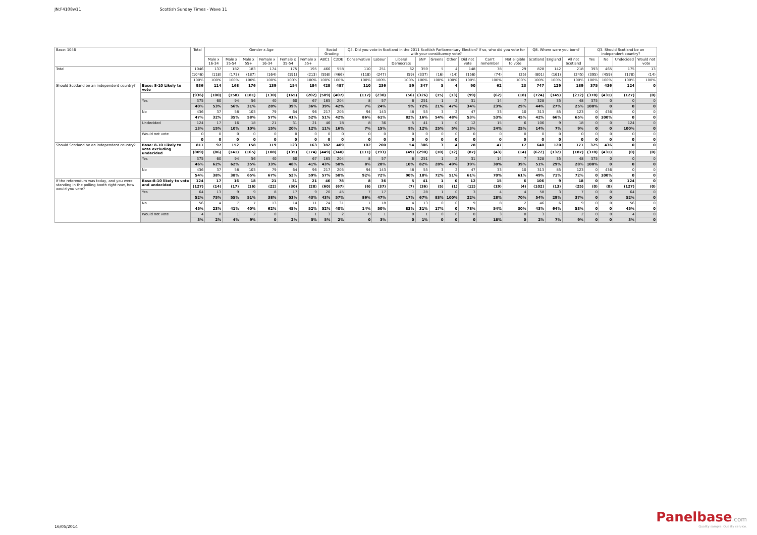JN:F4108w11 Scottish Sunday Times - Wave 11
| Base: 1046 | | Total | Gender x Age | | | | | | Social Grading | | Q5. Did you vote in Scotland in the 2011 Scottish Parliamentary Election? If so, who did you vote for with your constituency vote? | | | | | | | | | Q8. Where were you born? | | | Q3. Should Scotland be an independent country? | | | |
| --- | --- | --- | --- | --- | --- | --- | --- | --- | --- | --- | --- | --- | --- | --- | --- | --- | --- | --- | --- | --- | --- | --- | --- | --- | --- | --- |
| | | | Male x 16-34 | Male x 35-54 | Male x 55+ | Female x 16-34 | Female x 35-54 | Female x 55+ | ABC1 | C2DE | Conservative | Labour | Liberal Democrats | SNP | Greens | Other | Did not vote | Can't remember | Not eligible to vote | Scotland | England | All not Scotland | Yes | No | Undecided | Would not vote |
| Total | | 1046 | 137 | 182 | 183 | 174 | 175 | 195 | 466 | 558 | 110 | 251 | 62 | 359 | 5 | 4 | 148 | 78 | 29 | 828 | 142 | 218 | 393 | 465 | 175 | 13 |
| | | (1046) | (118) | (173) | (187) | (164) | (191) | (213) | (558) | (466) | (118) | (247) | (59) | (337) | (16) | (14) | (156) | (74) | (25) | (801) | (161) | (245) | (395) | (459) | (178) | (14) |
| | | 100% | 100% | 100% | 100% | 100% | 100% | 100% | 100% | 100% | 100% | 100% | 100% | 100% | 100% | 100% | 100% | 100% | 100% | 100% | 100% | 100% | 100% | 100% | 100% | 100% |
| Should Scotland be an independent country? | Base: 8-10 Likely to vote | 936 | 114 | 168 | 176 | 139 | 154 | 184 | 428 | 487 | 110 | 236 | 59 | 347 | 5 | 4 | 90 | 62 | 23 | 747 | 129 | 189 | 375 | 436 | 124 | 0 |
| | | (936) | (100) | (158) | (181) | (130) | (165) | (202) | (509) | (407) | (117) | (230) | (56) | (326) | (15) | (13) | (99) | (62) | (18) | (724) | (145) | (212) | (378) | (431) | (127) | (0) |
| | Yes | 375 | 60 | 94 | 56 | 40 | 60 | 67 | 165 | 204 | 8 | 57 | 6 | 251 | 1 | 2 | 31 | 14 | 7 | 328 | 35 | 48 | 375 | 0 | 0 | 0 |
| | | 40% | 53% | 56% | 31% | 28% | 39% | 36% | 39% | 42% | 7% | 24% | 9% | 72% | 21% | 47% | 34% | 23% | 29% | 44% | 27% | 25% | 100% | 0 | 0 | 0 |
| | No | 436 | 37 | 58 | 103 | 79 | 64 | 96 | 217 | 205 | 94 | 143 | 48 | 55 | 3 | 2 | 47 | 33 | 10 | 313 | 85 | 123 | 0 | 436 | 0 | 0 |
| | | 47% | 32% | 35% | 58% | 57% | 41% | 52% | 51% | 42% | 86% | 61% | 82% | 16% | 54% | 48% | 53% | 53% | 45% | 42% | 66% | 65% | 0 | 100% | 0 | 0 |
| | Undecided | 124 | 17 | 16 | 18 | 21 | 31 | 21 | 46 | 78 | 8 | 36 | 5 | 41 | 1 | 0 | 12 | 15 | 6 | 106 | 9 | 18 | 0 | 0 | 124 | 0 |
| | | 13% | 15% | 10% | 10% | 15% | 20% | 12% | 11% | 16% | 7% | 15% | 9% | 12% | 25% | 5% | 13% | 24% | 25% | 14% | 7% | 9% | 0 | 0 | 100% | 0 |
| | Would not vote | 0 | 0 | 0 | 0 | 0 | 0 | 0 | 0 | 0 | 0 | 0 | 0 | 0 | 0 | 0 | 0 | 0 | 0 | 0 | 0 | 0 | 0 | 0 | 0 | 0 |
| | | 0 | 0 | 0 | 0 | 0 | 0 | 0 | 0 | 0 | 0 | 0 | 0 | 0 | 0 | 0 | 0 | 0 | 0 | 0 | 0 | 0 | 0 | 0 | 0 | 0 |
| Should Scotland be an independent country? | Base: 8-10 Likely to vote excluding undecided | 811 | 97 | 152 | 158 | 119 | 123 | 163 | 382 | 409 | 102 | 200 | 54 | 306 | 3 | 4 | 78 | 47 | 17 | 640 | 120 | 171 | 375 | 436 | 0 | 0 |
| | | (809) | (86) | (141) | (165) | (108) | (135) | (174) | (449) | (340) | (111) | (193) | (49) | (290) | (10) | (12) | (87) | (43) | (14) | (622) | (132) | (187) | (378) | (431) | (0) | (0) |
| | Yes | 375 | 60 | 94 | 56 | 40 | 60 | 67 | 165 | 204 | 8 | 57 | 6 | 251 | 1 | 2 | 31 | 14 | 7 | 328 | 35 | 48 | 375 | 0 | 0 | 0 |
| | | 46% | 62% | 62% | 35% | 33% | 48% | 41% | 43% | 50% | 8% | 28% | 10% | 82% | 28% | 49% | 39% | 30% | 39% | 51% | 29% | 28% | 100% | 0 | 0 | 0 |
| | No | 436 | 37 | 58 | 103 | 79 | 64 | 96 | 217 | 205 | 94 | 143 | 48 | 55 | 3 | 2 | 47 | 33 | 10 | 313 | 85 | 123 | 0 | 436 | 0 | 0 |
| | | 54% | 38% | 38% | 65% | 67% | 52% | 59% | 57% | 50% | 92% | 72% | 90% | 18% | 72% | 51% | 61% | 70% | 61% | 49% | 71% | 72% | 0 | 100% | 0 | 0 |
| If the referendum was today, and you were standing in the polling booth right now, how would you vote? | Base:8-10 likely to vote and undecided | 124 | 17 | 16 | 18 | 21 | 31 | 21 | 46 | 78 | 8 | 36 | 5 | 41 | 1 | 0 | 12 | 15 | 6 | 106 | 9 | 18 | 0 | 0 | 124 | 0 |
| | | (127) | (14) | (17) | (16) | (22) | (30) | (28) | (60) | (67) | (6) | (37) | (7) | (36) | (5) | (1) | (12) | (19) | (4) | (102) | (13) | (25) | (0) | (0) | (127) | (0) |
| | Yes | 64 | 13 | 9 | 9 | 8 | 17 | 9 | 20 | 45 | 7 | 17 | 1 | 28 | 1 | 0 | 3 | 4 | 4 | 58 | 3 | 7 | 0 | 0 | 64 | 0 |
| | | 52% | 75% | 55% | 51% | 38% | 53% | 43% | 43% | 57% | 86% | 47% | 17% | 67% | 83% | 100% | 22% | 28% | 70% | 54% | 29% | 37% | 0 | 0 | 52% | 0 |
| | No | 56 | 4 | 7 | 7 | 13 | 14 | 11 | 24 | 31 | 1 | 18 | 4 | 13 | 0 | 0 | 9 | 8 | 2 | 46 | 6 | 9 | 0 | 0 | 56 | 0 |
| | | 45% | 23% | 41% | 40% | 62% | 45% | 52% | 52% | 40% | 14% | 50% | 83% | 31% | 17% | 0 | 78% | 54% | 30% | 43% | 64% | 53% | 0 | 0 | 45% | 0 |
| | Would not vote | 4 | 0 | 1 | 2 | 0 | 1 | 1 | 3 | 2 | 0 | 1 | 0 | 1 | 0 | 0 | 0 | 3 | 0 | 3 | 1 | 2 | 0 | 0 | 4 | 0 |
| | | 3% | 2% | 4% | 9% | 0 | 2% | 5% | 5% | 2% | 0 | 3% | 0 | 1% | 0 | 0 | 0 | 18% | 0 | 2% | 7% | 9% | 0 | 0 | 3% | 0 |
16/05/2014
Panelbase.com
Quality sample. Quality service.